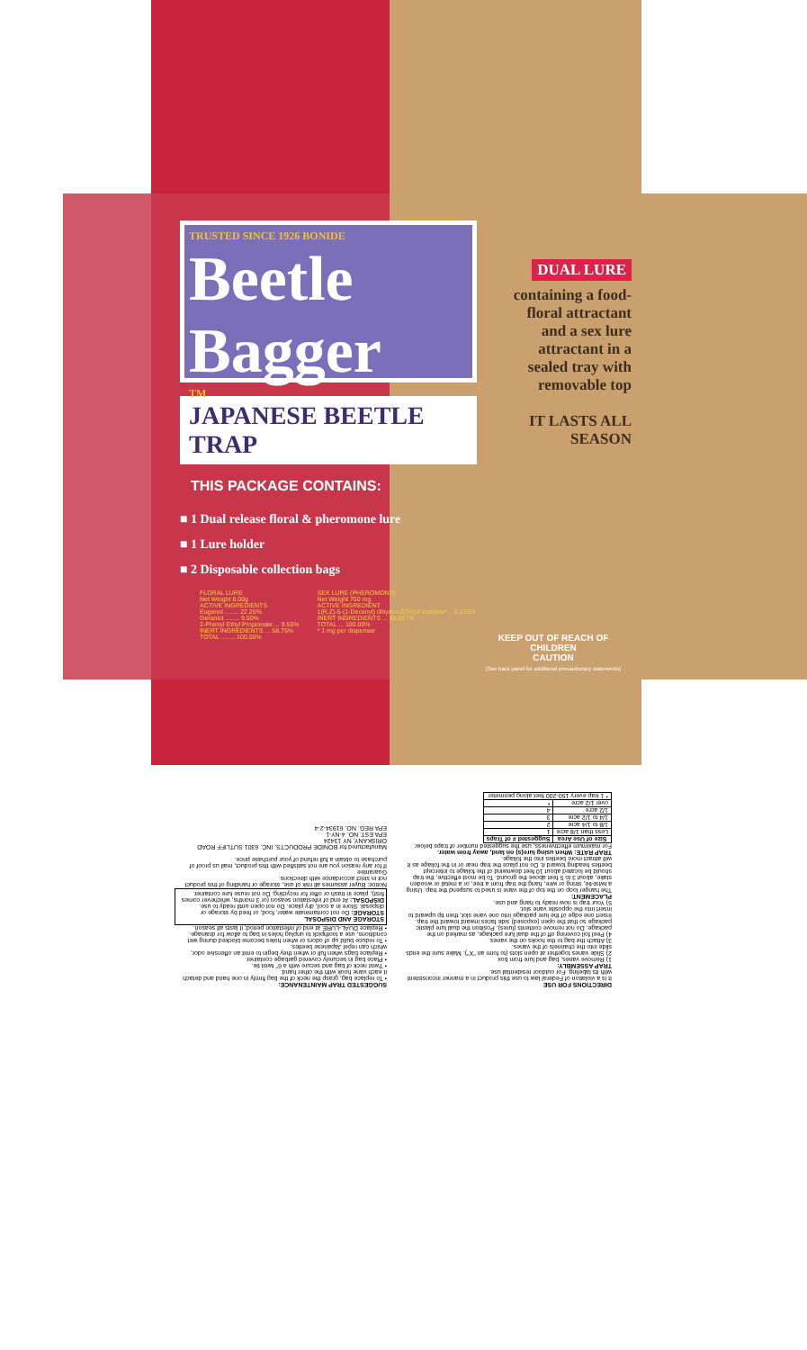TRUSTED SINCE 1926 BONIDE
Beetle Bagger
TM
JAPANESE BEETLE TRAP
THIS PACKAGE CONTAINS:
■ 1 Dual release floral & pheromone lure
■ 1 Lure holder
■ 2 Disposable collection bags
DUAL LURE
containing a food-floral attractant and a sex lure attractant in a sealed tray with removable top
IT LASTS ALL SEASON
FLORAL LURE
Net Weight 8.00g
ACTIVE INGREDIENTS
Eugenol ........ 22.25%
Geraniol ........ 9.50%
2-Phenyl Ethyl Propionate ... 9.50%
INERT INGREDIENTS ... 58.75%
TOTAL ........ 100.00%
SEX LURE (PHEROMONE)
Net Weight 750 mg
ACTIVE INGREDIENT
1(R,Z)-5-(1-Decenyl) dihydro-2(3H)-Furanone* .. 0.133%
INERT INGREDIENTS ... 99.867%
TOTAL ... 100.00%
* 1 mg per dispenser
KEEP OUT OF REACH OF CHILDREN
CAUTION
(See back panel for additional precautionary statements)
DIRECTIONS FOR USE
It is a violation of Federal law to use this product in a manner inconsistent with its labeling. For outdoor residential use.
TRAP ASSEMBLY:
1) Remove vanes, bag and lure from box
2) Slide vanes together at open slots (to form an "X"). Make sure the ends slide into the channels of the vanes.
3) Attach the bag to the hooks on the vanes.
4) Peel foil covering off of the dual lure package, as marked on the package. Do not remove contents (lures). Position the dual lure plastic package so that the open (exposed) side faces inward toward the trap. Insert one edge of the lure package into one vane slot, then tip upward to insert into the opposite vane slot.
5) Your trap is now ready to hang and use.
PLACEMENT:
The hanger loop on the top of the vane is used to suspend the trap. Using a twist-tie, string or wire, hang the trap from a tree, or a metal or wooden stake, about 3 to 5 feet above the ground. To be most effective, the trap should be located about 10 feet downwind of the foliage to intercept beetles heading toward it. Do not place the trap near or in the foliage as it will attract more beetles into the foliage.
TRAP RATE: When using lure(s) on land, away from water.
For maximum effectiveness, use the suggested number of traps below:
| Size of Use Area | Suggested # of Traps |
| --- | --- |
| Less than 1/8 acre | 1 |
| 1/8 to 1/4 acre | 2 |
| 1/4 to 1/2 acre | 3 |
| 1/2 acre | 4 |
| over 1/2 acre | * |
| * 1 trap every 150-200 feet along perimeter | |
SUGGESTED TRAP MAINTENANCE:
• To replace bag, grasp the neck of the bag firmly in one hand and detach it each vane hook with the other hand.
• Twist neck of bag and secure with a 6" twist tie.
• Place bag in securely covered garbage container.
• Replace bags when full or when they begin to emit an offensive odor, which can repel Japanese beetles.
• To reduce build up of odors or when holes become blocked during wet conditions, use a toothpick to unplug holes in bag to allow for drainage.
• Replace DUAL-LURE at end of infestation period; it lasts all season.
STORAGE AND DISPOSAL
STORAGE: Do not contaminate water, food, or feed by storage or disposal. Store in a cool, dry place. Do not open until ready to use. DISPOSAL: At end of infestation season (or 3 months, whichever comes first), place in trash or offer for recycling. Do not reuse lure container.
Notice: Buyer assumes all risk of use, storage or handling of this product not in strict accordance with directions.
Guarantee
If for any reason you are not satisfied with this product, mail us proof of purchase to obtain a full refund of your purchase price.
Manufactured for BONIDE PRODUCTS, INC. 6301 SUTLIFF ROAD ORISKANY, NY 13424
EPA EST. NO. 4-NY-1
EPA REG. NO. 61934-2-4